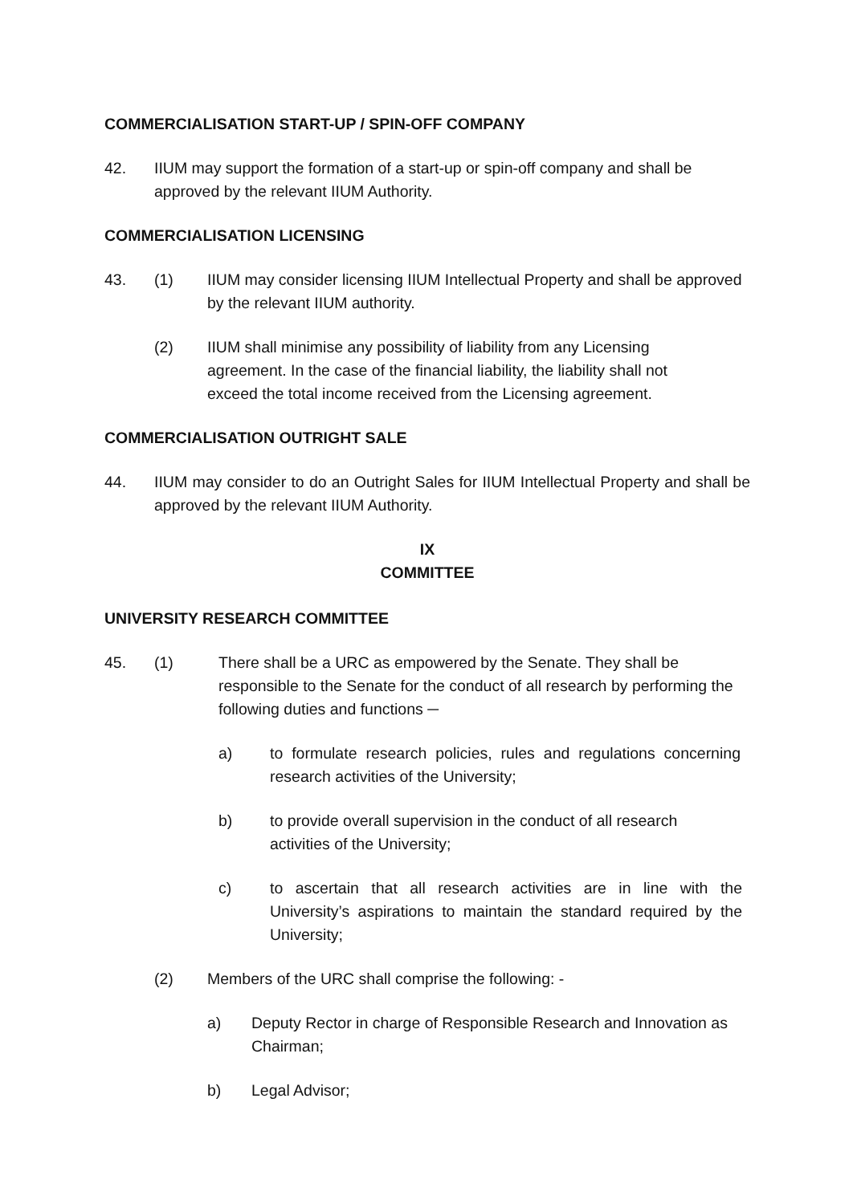COMMERCIALISATION START-UP / SPIN-OFF COMPANY
42. IIUM may support the formation of a start-up or spin-off company and shall be approved by the relevant IIUM Authority.
COMMERCIALISATION LICENSING
43. (1) IIUM may consider licensing IIUM Intellectual Property and shall be approved by the relevant IIUM authority.
(2) IIUM shall minimise any possibility of liability from any Licensing agreement. In the case of the financial liability, the liability shall not exceed the total income received from the Licensing agreement.
COMMERCIALISATION OUTRIGHT SALE
44. IIUM may consider to do an Outright Sales for IIUM Intellectual Property and shall be approved by the relevant IIUM Authority.
IX
COMMITTEE
UNIVERSITY RESEARCH COMMITTEE
45. (1) There shall be a URC as empowered by the Senate. They shall be responsible to the Senate for the conduct of all research by performing the following duties and functions ─
a) to formulate research policies, rules and regulations concerning research activities of the University;
b) to provide overall supervision in the conduct of all research activities of the University;
c) to ascertain that all research activities are in line with the University’s aspirations to maintain the standard required by the University;
(2) Members of the URC shall comprise the following: -
a) Deputy Rector in charge of Responsible Research and Innovation as Chairman;
b) Legal Advisor;